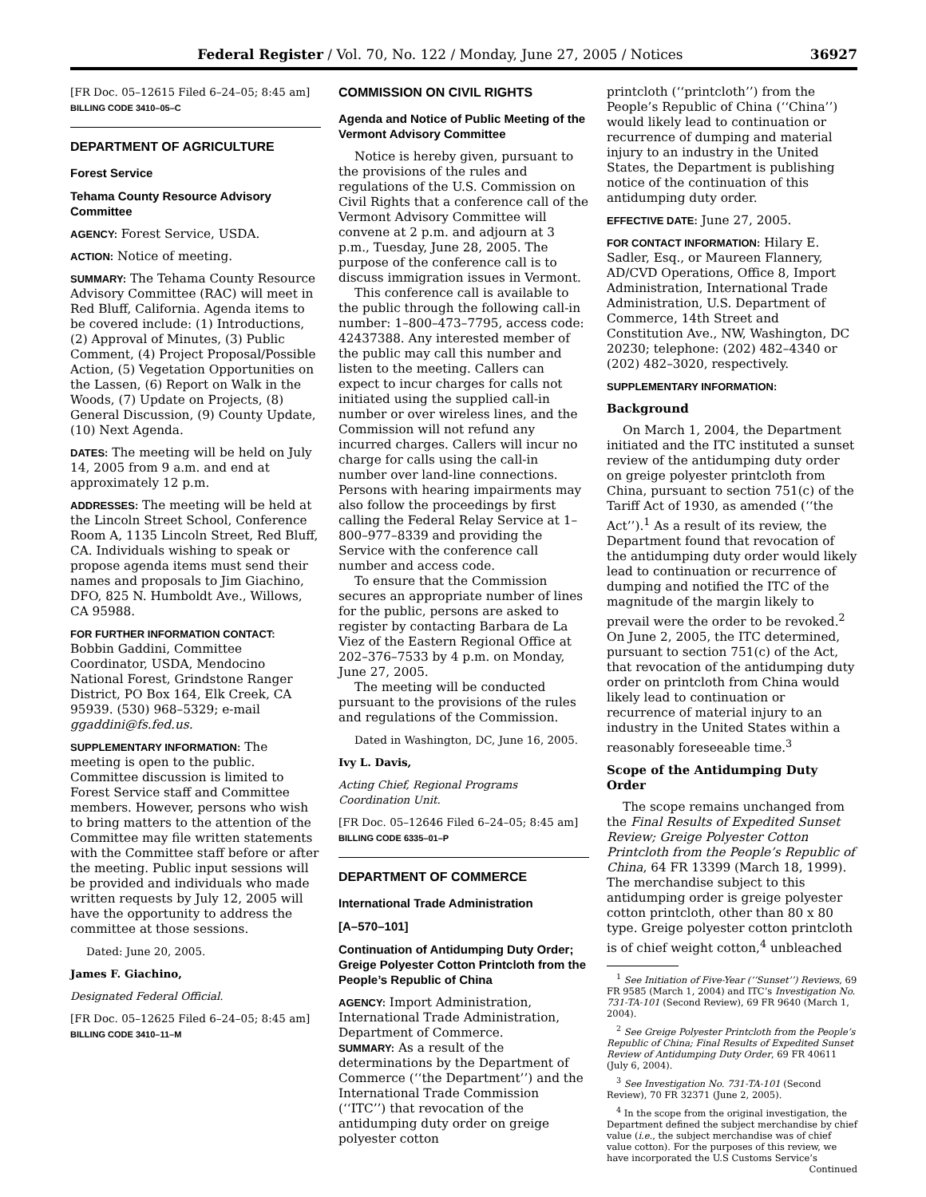Federal Register / Vol. 70, No. 122 / Monday, June 27, 2005 / Notices 36927
[FR Doc. 05–12615 Filed 6–24–05; 8:45 am]
BILLING CODE 3410–05–C
DEPARTMENT OF AGRICULTURE
Forest Service
Tehama County Resource Advisory Committee
AGENCY: Forest Service, USDA.
ACTION: Notice of meeting.
SUMMARY: The Tehama County Resource Advisory Committee (RAC) will meet in Red Bluff, California. Agenda items to be covered include: (1) Introductions, (2) Approval of Minutes, (3) Public Comment, (4) Project Proposal/Possible Action, (5) Vegetation Opportunities on the Lassen, (6) Report on Walk in the Woods, (7) Update on Projects, (8) General Discussion, (9) County Update, (10) Next Agenda.
DATES: The meeting will be held on July 14, 2005 from 9 a.m. and end at approximately 12 p.m.
ADDRESSES: The meeting will be held at the Lincoln Street School, Conference Room A, 1135 Lincoln Street, Red Bluff, CA. Individuals wishing to speak or propose agenda items must send their names and proposals to Jim Giachino, DFO, 825 N. Humboldt Ave., Willows, CA 95988.
FOR FURTHER INFORMATION CONTACT:
Bobbin Gaddini, Committee Coordinator, USDA, Mendocino National Forest, Grindstone Ranger District, PO Box 164, Elk Creek, CA 95939. (530) 968–5329; e-mail ggaddini@fs.fed.us.
SUPPLEMENTARY INFORMATION: The meeting is open to the public. Committee discussion is limited to Forest Service staff and Committee members. However, persons who wish to bring matters to the attention of the Committee may file written statements with the Committee staff before or after the meeting. Public input sessions will be provided and individuals who made written requests by July 12, 2005 will have the opportunity to address the committee at those sessions.
Dated: June 20, 2005.
James F. Giachino,
Designated Federal Official.
[FR Doc. 05–12625 Filed 6–24–05; 8:45 am]
BILLING CODE 3410–11–M
COMMISSION ON CIVIL RIGHTS
Agenda and Notice of Public Meeting of the Vermont Advisory Committee
Notice is hereby given, pursuant to the provisions of the rules and regulations of the U.S. Commission on Civil Rights that a conference call of the Vermont Advisory Committee will convene at 2 p.m. and adjourn at 3 p.m., Tuesday, June 28, 2005. The purpose of the conference call is to discuss immigration issues in Vermont.
This conference call is available to the public through the following call-in number: 1–800–473–7795, access code: 42437388. Any interested member of the public may call this number and listen to the meeting. Callers can expect to incur charges for calls not initiated using the supplied call-in number or over wireless lines, and the Commission will not refund any incurred charges. Callers will incur no charge for calls using the call-in number over land-line connections. Persons with hearing impairments may also follow the proceedings by first calling the Federal Relay Service at 1–800–977–8339 and providing the Service with the conference call number and access code.
To ensure that the Commission secures an appropriate number of lines for the public, persons are asked to register by contacting Barbara de La Viez of the Eastern Regional Office at 202–376–7533 by 4 p.m. on Monday, June 27, 2005.
The meeting will be conducted pursuant to the provisions of the rules and regulations of the Commission.
Dated in Washington, DC, June 16, 2005.
Ivy L. Davis,
Acting Chief, Regional Programs Coordination Unit.
[FR Doc. 05–12646 Filed 6–24–05; 8:45 am]
BILLING CODE 6335–01–P
DEPARTMENT OF COMMERCE
International Trade Administration
[A–570–101]
Continuation of Antidumping Duty Order; Greige Polyester Cotton Printcloth from the People’s Republic of China
AGENCY: Import Administration, International Trade Administration, Department of Commerce.
SUMMARY: As a result of the determinations by the Department of Commerce (‘‘the Department’’) and the International Trade Commission (‘‘ITC’’) that revocation of the antidumping duty order on greige polyester cotton
printcloth (‘‘printcloth’’) from the People’s Republic of China (‘‘China’’) would likely lead to continuation or recurrence of dumping and material injury to an industry in the United States, the Department is publishing notice of the continuation of this antidumping duty order.
EFFECTIVE DATE: June 27, 2005.
FOR CONTACT INFORMATION: Hilary E. Sadler, Esq., or Maureen Flannery, AD/CVD Operations, Office 8, Import Administration, International Trade Administration, U.S. Department of Commerce, 14th Street and Constitution Ave., NW, Washington, DC 20230; telephone: (202) 482–4340 or (202) 482–3020, respectively.
SUPPLEMENTARY INFORMATION:
Background
On March 1, 2004, the Department initiated and the ITC instituted a sunset review of the antidumping duty order on greige polyester printcloth from China, pursuant to section 751(c) of the Tariff Act of 1930, as amended (‘‘the Act’’).<sup>1</sup> As a result of its review, the Department found that revocation of the antidumping duty order would likely lead to continuation or recurrence of dumping and notified the ITC of the magnitude of the margin likely to prevail were the order to be revoked.<sup>2</sup> On June 2, 2005, the ITC determined, pursuant to section 751(c) of the Act, that revocation of the antidumping duty order on printcloth from China would likely lead to continuation or recurrence of material injury to an industry in the United States within a reasonably foreseeable time.<sup>3</sup>
Scope of the Antidumping Duty Order
The scope remains unchanged from the Final Results of Expedited Sunset Review; Greige Polyester Cotton Printcloth from the People’s Republic of China, 64 FR 13399 (March 18, 1999). The merchandise subject to this antidumping order is greige polyester cotton printcloth, other than 80 x 80 type. Greige polyester cotton printcloth is of chief weight cotton,<sup>4</sup> unbleached
<sup>1</sup> See Initiation of Five-Year (‘‘Sunset’’) Reviews, 69 FR 9585 (March 1, 2004) and ITC’s Investigation No. 731-TA-101 (Second Review), 69 FR 9640 (March 1, 2004).
<sup>2</sup> See Greige Polyester Printcloth from the People’s Republic of China; Final Results of Expedited Sunset Review of Antidumping Duty Order, 69 FR 40611 (July 6, 2004).
<sup>3</sup> See Investigation No. 731-TA-101 (Second Review), 70 FR 32371 (June 2, 2005).
<sup>4</sup> In the scope from the original investigation, the Department defined the subject merchandise by chief value (i.e., the subject merchandise was of chief value cotton). For the purposes of this review, we have incorporated the U.S Customs Service’s
Continued